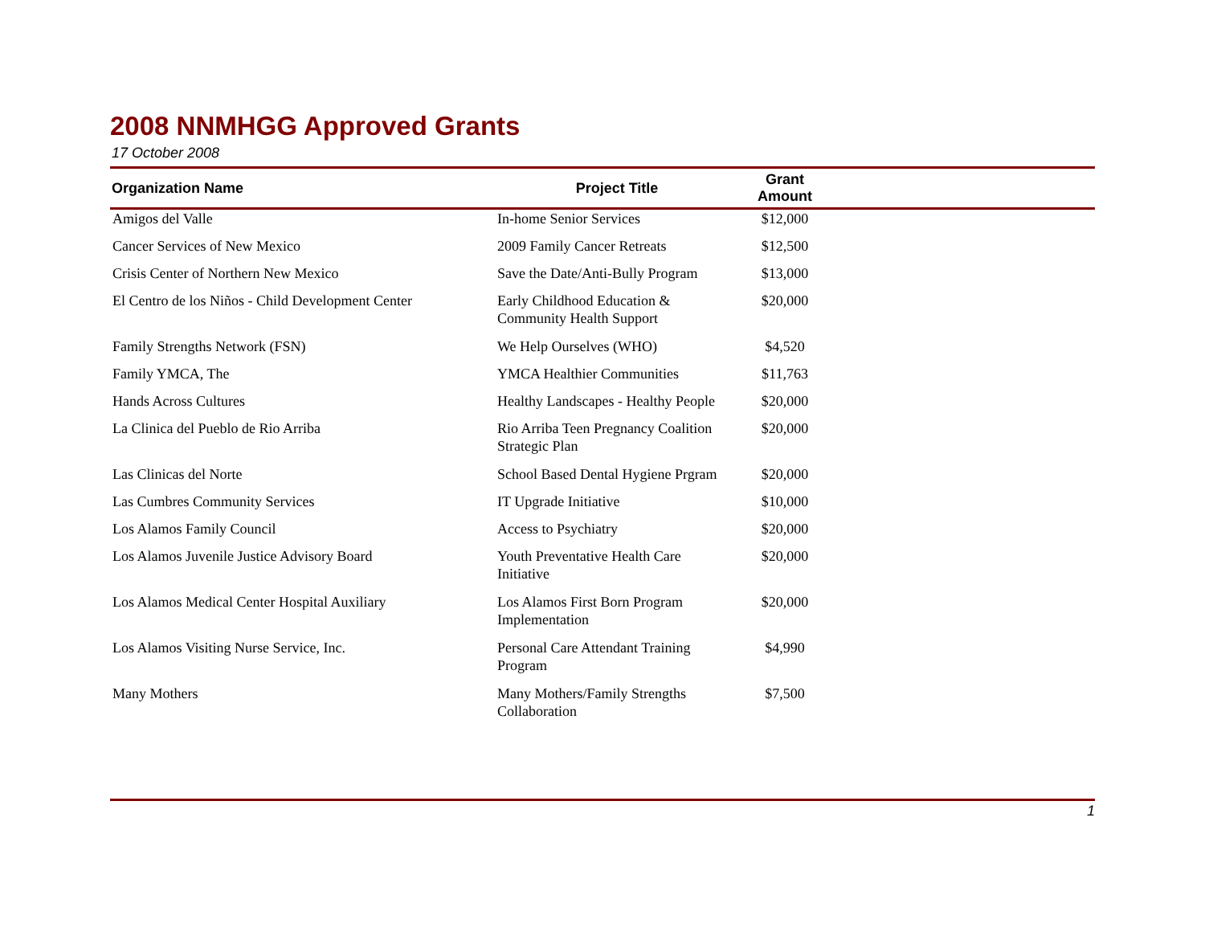2008 NNMHGG Approved Grants
17 October 2008
| Organization Name | Project Title | Grant Amount | |
| --- | --- | --- | --- |
| Amigos del Valle | In-home Senior Services | $12,000 | |
| Cancer Services of New Mexico | 2009 Family Cancer Retreats | $12,500 | |
| Crisis Center of Northern New Mexico | Save the Date/Anti-Bully Program | $13,000 | |
| El Centro de los Niños - Child Development Center | Early Childhood Education & Community Health Support | $20,000 | |
| Family Strengths Network (FSN) | We Help Ourselves (WHO) | $4,520 | |
| Family YMCA, The | YMCA Healthier Communities | $11,763 | |
| Hands Across Cultures | Healthy Landscapes - Healthy People | $20,000 | |
| La Clinica del Pueblo de Rio Arriba | Rio Arriba Teen Pregnancy Coalition Strategic Plan | $20,000 | |
| Las Clinicas del Norte | School Based Dental Hygiene Prgram | $20,000 | |
| Las Cumbres Community Services | IT Upgrade Initiative | $10,000 | |
| Los Alamos Family Council | Access to Psychiatry | $20,000 | |
| Los Alamos Juvenile Justice Advisory Board | Youth Preventative Health Care Initiative | $20,000 | |
| Los Alamos Medical Center Hospital Auxiliary | Los Alamos First Born Program Implementation | $20,000 | |
| Los Alamos Visiting Nurse Service, Inc. | Personal Care Attendant Training Program | $4,990 | |
| Many Mothers | Many Mothers/Family Strengths Collaboration | $7,500 | |
1